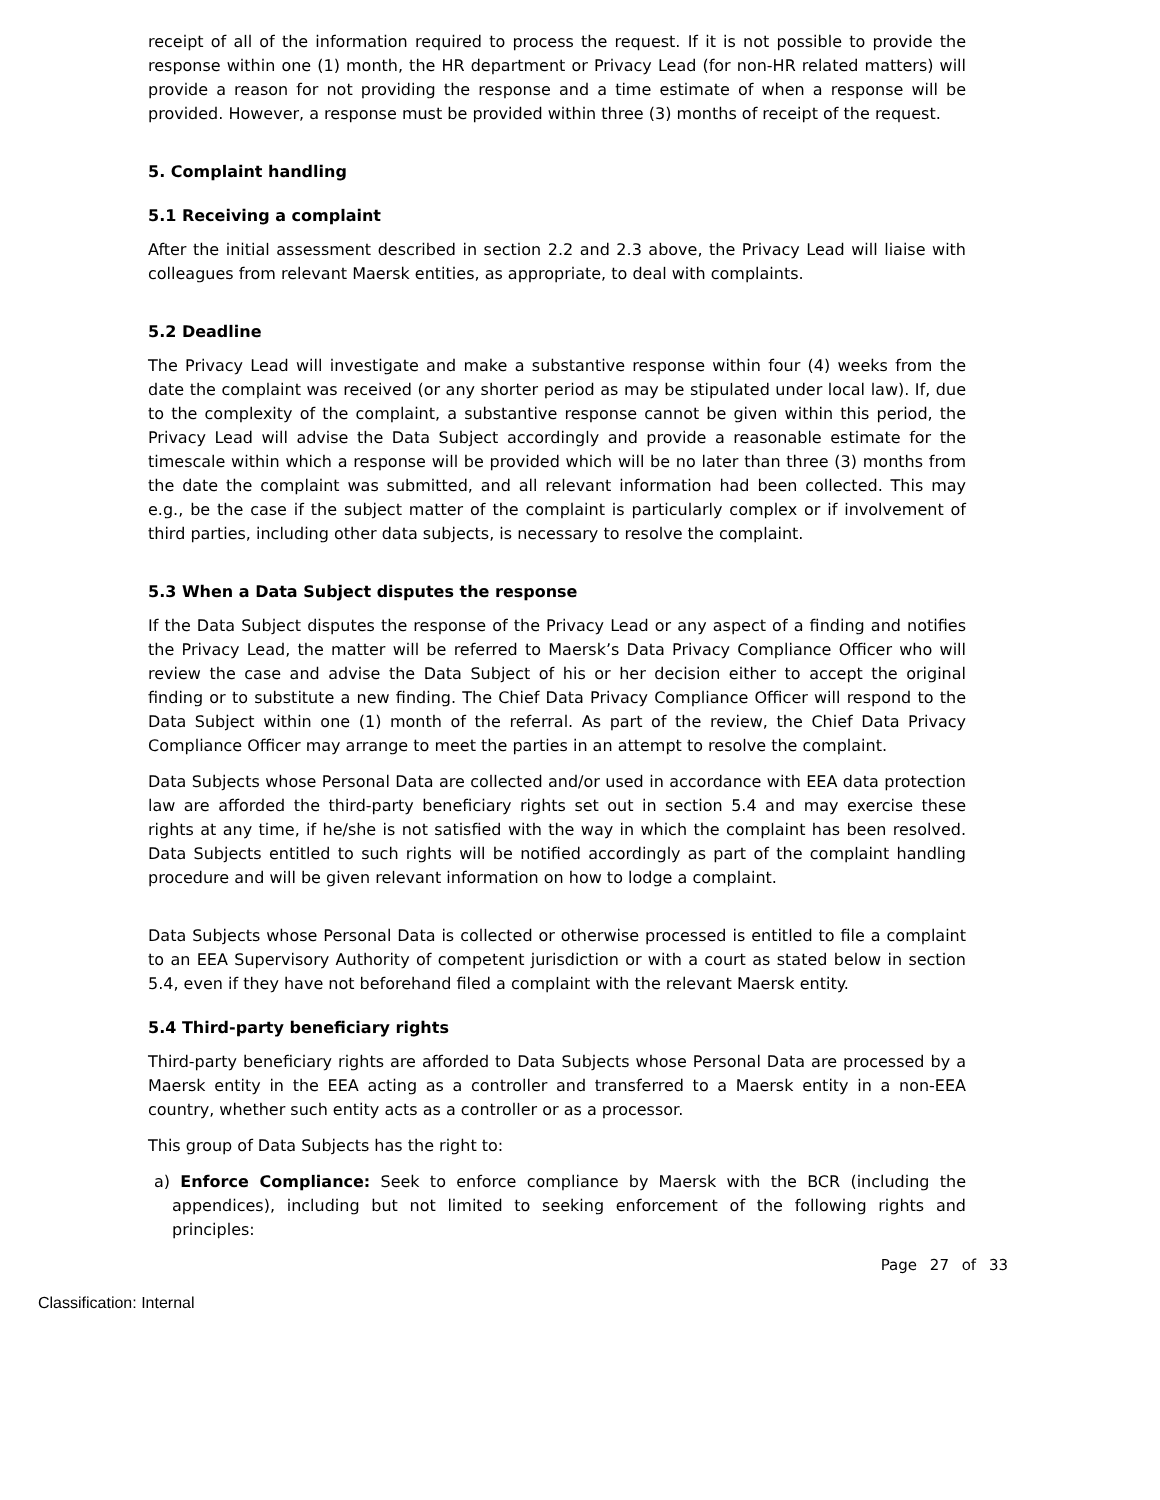receipt of all of the information required to process the request. If it is not possible to provide the response within one (1) month, the HR department or Privacy Lead (for non-HR related matters) will provide a reason for not providing the response and a time estimate of when a response will be provided. However, a response must be provided within three (3) months of receipt of the request.
5. Complaint handling
5.1 Receiving a complaint
After the initial assessment described in section 2.2 and 2.3 above, the Privacy Lead will liaise with colleagues from relevant Maersk entities, as appropriate, to deal with complaints.
5.2 Deadline
The Privacy Lead will investigate and make a substantive response within four (4) weeks from the date the complaint was received (or any shorter period as may be stipulated under local law). If, due to the complexity of the complaint, a substantive response cannot be given within this period, the Privacy Lead will advise the Data Subject accordingly and provide a reasonable estimate for the timescale within which a response will be provided which will be no later than three (3) months from the date the complaint was submitted, and all relevant information had been collected. This may e.g., be the case if the subject matter of the complaint is particularly complex or if involvement of third parties, including other data subjects, is necessary to resolve the complaint.
5.3 When a Data Subject disputes the response
If the Data Subject disputes the response of the Privacy Lead or any aspect of a finding and notifies the Privacy Lead, the matter will be referred to Maersk’s Data Privacy Compliance Officer who will review the case and advise the Data Subject of his or her decision either to accept the original finding or to substitute a new finding. The Chief Data Privacy Compliance Officer will respond to the Data Subject within one (1) month of the referral. As part of the review, the Chief Data Privacy Compliance Officer may arrange to meet the parties in an attempt to resolve the complaint.
Data Subjects whose Personal Data are collected and/or used in accordance with EEA data protection law are afforded the third-party beneficiary rights set out in section 5.4 and may exercise these rights at any time, if he/she is not satisfied with the way in which the complaint has been resolved. Data Subjects entitled to such rights will be notified accordingly as part of the complaint handling procedure and will be given relevant information on how to lodge a complaint.
Data Subjects whose Personal Data is collected or otherwise processed is entitled to file a complaint to an EEA Supervisory Authority of competent jurisdiction or with a court as stated below in section 5.4, even if they have not beforehand filed a complaint with the relevant Maersk entity.
5.4 Third-party beneficiary rights
Third-party beneficiary rights are afforded to Data Subjects whose Personal Data are processed by a Maersk entity in the EEA acting as a controller and transferred to a Maersk entity in a non-EEA country, whether such entity acts as a controller or as a processor.
This group of Data Subjects has the right to:
a) Enforce Compliance: Seek to enforce compliance by Maersk with the BCR (including the appendices), including but not limited to seeking enforcement of the following rights and principles:
Page 27 of 33
Classification: Internal